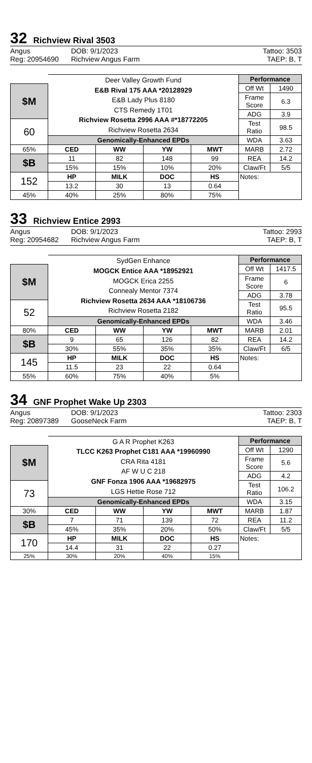32 Richview Rival 3503
Angus DOB: 9/1/2023 Tattoo: 3503 Reg: 20954690 Richview Angus Farm TAEP: B, T
| | Deer Valley Growth Fund E&B Rival 175 AAA *20128929 E&B Lady Plus 8180 CTS Remedy 1T01 Richview Rosetta 2996 AAA #*18772205 Richview Rosetta 2634 | | | | Performance | |
| $M | | | | | Off Wt | 1490 |
| | | | | | Frame Score | 6.3 |
| | | | | | ADG | 3.9 |
| 60 | | | | | Test Ratio | 98.5 |
| | Genomically-Enhanced EPDs | | | | WDA | 3.63 |
| 65% | CED | WW | YW | MWT | MARB | 2.72 |
| $B | 11 | 82 | 148 | 99 | REA | 14.2 |
| | 15% | 15% | 10% | 20% | Claw/Ft | 5/5 |
| 152 | HP | MILK | DOC | HS | Notes: | |
| | 13.2 | 30 | 13 | 0.64 | | |
| 45% | 40% | 25% | 80% | 75% | | |
33 Richview Entice 2993
Angus DOB: 9/1/2023 Tattoo: 2993 Reg: 20954682 Richview Angus Farm TAEP: B, T
| | SydGen Enhance MOGCK Entice AAA *18952921 MOGCK Erica 2255 Connealy Mentor 7374 Richview Rosetta 2634 AAA *18106736 Richview Rosetta 2182 | | | | Performance | |
| $M | | | | | Off Wt | 1417.5 |
| | | | | | Frame Score | 6 |
| | | | | | ADG | 3.78 |
| 52 | | | | | Test Ratio | 95.5 |
| | Genomically-Enhanced EPDs | | | | WDA | 3.46 |
| 80% | CED | WW | YW | MWT | MARB | 2.01 |
| $B | 9 | 65 | 126 | 82 | REA | 14.2 |
| | 30% | 55% | 35% | 35% | Claw/Ft | 6/5 |
| 145 | HP | MILK | DOC | HS | Notes: | |
| | 11.5 | 23 | 22 | 0.64 | | |
| 55% | 60% | 75% | 40% | 5% | | |
34 GNF Prophet Wake Up 2303
Angus DOB: 9/1/2023 Tattoo: 2303 Reg: 20897389 GooseNeck Farm TAEP: B, T
| | G A R Prophet K263 TLCC K263 Prophet C181 AAA *19960990 CRA Rita 4181 AF W U C 218 GNF Fonza 1906 AAA *19682975 LGS Hettie Rose 712 | | | | Performance | |
| $M | | | | | Off Wt | 1290 |
| | | | | | Frame Score | 5.6 |
| | | | | | ADG | 4.2 |
| 73 | | | | | Test Ratio | 106.2 |
| | Genomically-Enhanced EPDs | | | | WDA | 3.15 |
| 30% | CED | WW | YW | MWT | MARB | 1.87 |
| $B | 7 | 71 | 139 | 72 | REA | 11.2 |
| | 45% | 35% | 20% | 50% | Claw/Ft | 5/5 |
| 170 | HP | MILK | DOC | HS | Notes: | |
| | 14.4 | 31 | 22 | 0.27 | | |
| 25% | 30% | 20% | 40% | 15% | | |